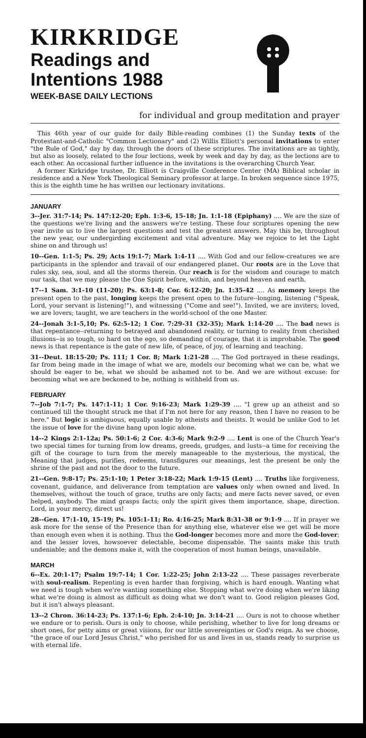KIRKRIDGE
Readings and
Intentions 1988
WEEK-BASE DAILY LECTIONS
for individual and group meditation and prayer
This 46th year of our guide for daily Bible-reading combines (1) the Sunday texts of the Protestant-and-Catholic "Common Lectionary" and (2) Willis Elliott's personal invitations to enter "the Rule of God," day by day, through the doors of these scriptures. The invitations are as tightly, but also as loosely, related to the four lections, week by week and day by day, as the lections are to each other. An occasional further influence in the invitations is the overarching Church Year.
A former Kirkridge trustee, Dr. Elliott is Craigville Conference Center (MA) Biblical scholar in residence and a New York Theological Seminary professor at large. In broken sequence since 1975, this is the eighth time he has written our lectionary invitations.
JANUARY
3--Jer. 31:7-14; Ps. 147:12-20; Eph. 1:3-6, 15-18; Jn. 1:1-18 (Epiphany) .... We are the size of the questions we're living and the answers we're testing. These four scriptures opening the new year invite us to live the largest questions and test the greatest answers. May this be, throughout the new year, our undergirding excitement and vital adventure. May we rejoice to let the Light shine on and through us!
10--Gen. 1:1-5; Ps. 29; Acts 19:1-7; Mark 1:4-11 .... With God and our fellow-creatures we are participants in the splendor and travail of our endangered planet. Our roots are in the Love that rules sky, sea, soul, and all the storms therein. Our reach is for the wisdom and courage to match our task, that we may please the One Spirit before, within, and beyond heaven and earth.
17--1 Sam. 3:1-10 (11-20); Ps. 63:1-8; Cor. 6:12-20; Jn. 1:35-42 .... As memory keeps the present open to the past, longing keeps the present open to the future--longing, listening ("Speak, Lord, your servant is listening!"), and witnessing ("Come and see!"). Invited, we are inviters; loved, we are lovers; taught, we are teachers in the world-school of the one Master.
24--Jonah 3:1-5,10; Ps. 62:5-12; 1 Cor. 7:29-31 (32-35); Mark 1:14-20 .... The bad news is that repentance--returning to betrayed and abandoned reality, or turning to reality from cherished illusions--is so tough, so hard on the ego, so demanding of courage, that it is improbable. The good news is that repentance is the gate of new life, of peace, of joy, of learning and teaching.
31--Deut. 18:15-20; Ps. 111; 1 Cor. 8; Mark 1:21-28 .... The God portrayed in these readings, far from being made in the image of what we are, models our becoming what we can be, what we should be eager to be, what we should be ashamed not to be. And we are without excuse: for becoming what we are beckoned to be, nothing is withheld from us.
FEBRUARY
7--Job 7:1-7; Ps. 147:1-11; 1 Cor. 9:16-23; Mark 1:29-39 .... "I grew up an atheist and so continued till the thought struck me that if I'm not here for any reason, then I have no reason to be here." But logic is ambiguous, equally usable by atheists and theists. It would be unlike God to let the issue of love for the divine hang upon logic alone.
14--2 Kings 2:1-12a; Ps. 50:1-6; 2 Cor. 4:3-6; Mark 9:2-9 .... Lent is one of the Church Year's two special times for turning from low dreams, greeds, grudges, and lusts--a time for receiving the gift of the courage to turn from the merely manageable to the mysterious, the mystical, the Meaning that judges, purifies, redeems, transfigures our meanings, lest the present be only the shrine of the past and not the door to the future.
21--Gen. 9:8-17; Ps. 25:1-10; 1 Peter 3:18-22; Mark 1:9-15 (Lent) .... Truths like forgiveness, covenant, guidance, and deliverance from temptation are values only when owned and lived. In themselves, without the touch of grace, truths are only facts; and mere facts never saved, or even helped, anybody. The mind grasps facts; only the spirit gives them importance, shape, direction. Lord, in your mercy, direct us!
28--Gen. 17:1-10, 15-19; Ps. 105:1-11; Ro. 4:16-25; Mark 8:31-38 or 9:1-9 .... If in prayer we ask more for the sense of the Presence than for anything else, whatever else we get will be more than enough even when it is nothing. Thus the God-longer becomes more and more the God-lover; and the lesser loves, howsoever delectable, become dispensable. The saints make this truth undeniable; and the demons make it, with the cooperation of most human beings, unavailable.
MARCH
6--Ex. 20:1-17; Psalm 19:7-14; 1 Cor. 1:22-25; John 2:13-22 .... These passages reverberate with soul-realism. Repenting is even harder than forgiving, which is hard enough. Wanting what we need is tough when we're wanting something else. Stopping what we're doing when we're liking what we're doing is almost as difficult as doing what we don't want to. Good religion pleases God, but it isn't always pleasant.
13--2 Chron. 36:14-23; Ps. 137:1-6; Eph. 2:4-10; Jn. 3:14-21 .... Ours is not to choose whether we endure or to perish. Ours is only to choose, while perishing, whether to live for long dreams or short ones, for petty aims or great visions, for our little sovereignties or God's reign. As we choose, "the grace of our Lord Jesus Christ," who perished for us and lives in us, stands ready to surprise us with eternal life.